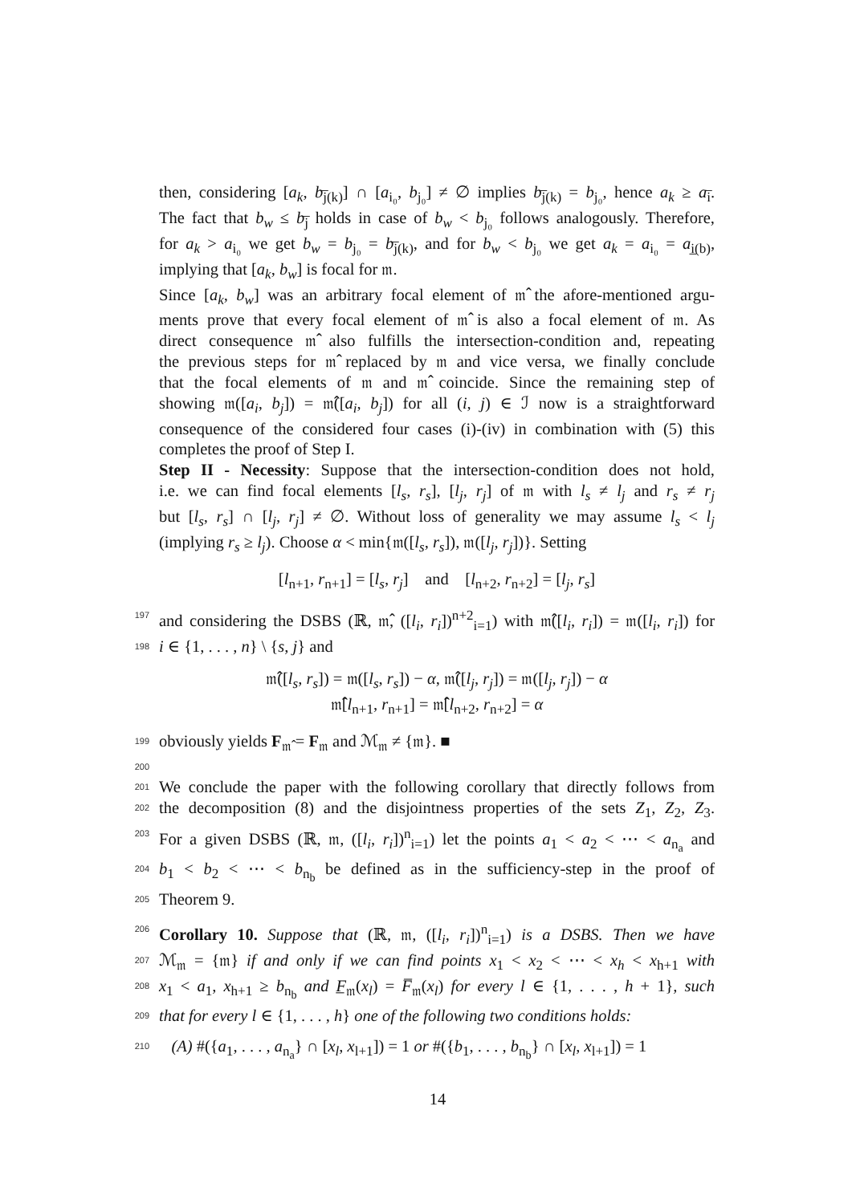then, considering [a<sub>k</sub>, b<sub>j̅(k)</sub>] ∩ [a<sub>i₀</sub>, b<sub>j₀</sub>] ≠ ∅ implies b<sub>j̅(k)</sub> = b<sub>j₀</sub>, hence a<sub>k</sub> ≥ a<sub>i̅</sub>.
The fact that b<sub>w</sub> ≤ b<sub>j̅</sub> holds in case of b<sub>w</sub> < b<sub>j₀</sub> follows analogously. Therefore,
for a<sub>k</sub> > a<sub>i₀</sub> we get b<sub>w</sub> = b<sub>j₀</sub> = b<sub>j̅(k)</sub>, and for b<sub>w</sub> < b<sub>j₀</sub> we get a<sub>k</sub> = a<sub>i₀</sub> = a<sub>i̲(b)</sub>,
implying that [a<sub>k</sub>, b<sub>w</sub>] is focal for 𝔪.
Since [a<sub>k</sub>, b<sub>w</sub>] was an arbitrary focal element of 𝔪̂ the afore-mentioned argu-
ments prove that every focal element of 𝔪̂ is also a focal element of 𝔪. As
direct consequence 𝔪̂ also fulfills the intersection-condition and, repeating
the previous steps for 𝔪̂ replaced by 𝔪 and vice versa, we finally conclude
that the focal elements of 𝔪 and 𝔪̂ coincide. Since the remaining step of
showing 𝔪([a<sub>i</sub>, b<sub>j</sub>]) = 𝔪̂([a<sub>i</sub>, b<sub>j</sub>]) for all (i, j) ∈ ℐ now is a straightforward
consequence of the considered four cases (i)-(iv) in combination with (5) this
completes the proof of Step I.
Step II - Necessity: Suppose that the intersection-condition does not hold,
i.e. we can find focal elements [l<sub>s</sub>, r<sub>s</sub>], [l<sub>j</sub>, r<sub>j</sub>] of 𝔪 with l<sub>s</sub> ≠ l<sub>j</sub> and r<sub>s</sub> ≠ r<sub>j</sub>
but [l<sub>s</sub>, r<sub>s</sub>] ∩ [l<sub>j</sub>, r<sub>j</sub>] ≠ ∅. Without loss of generality we may assume l<sub>s</sub> < l<sub>j</sub>
(implying r<sub>s</sub> ≥ l<sub>j</sub>). Choose α < min{𝔪([l<sub>s</sub>, r<sub>s</sub>]), 𝔪([l<sub>j</sub>, r<sub>j</sub>])}. Setting
[l<sub>n+1</sub>, r<sub>n+1</sub>] = [l<sub>s</sub>, r<sub>j</sub>] and [l<sub>n+2</sub>, r<sub>n+2</sub>] = [l<sub>j</sub>, r<sub>s</sub>]
197 and considering the DSBS (ℝ, 𝔪̂, ([l<sub>i</sub>, r<sub>i</sub>])<sup>n+2</sup><sub>i=1</sub>) with 𝔪̂([l<sub>i</sub>, r<sub>i</sub>]) = 𝔪([l<sub>i</sub>, r<sub>i</sub>]) for
198 i ∈ {1, . . . , n} \ {s, j} and
𝔪̂([l<sub>s</sub>, r<sub>s</sub>]) = 𝔪([l<sub>s</sub>, r<sub>s</sub>]) − α, 𝔪̂([l<sub>j</sub>, r<sub>j</sub>]) = 𝔪([l<sub>j</sub>, r<sub>j</sub>]) − α
𝔪̂[l<sub>n+1</sub>, r<sub>n+1</sub>] = 𝔪̂[l<sub>n+2</sub>, r<sub>n+2</sub>] = α
199 obviously yields F<sub>𝔪̂</sub> = F<sub>𝔪</sub> and ℳ<sub>𝔪</sub> ≠ {𝔪}. ■
200
201 We conclude the paper with the following corollary that directly follows from
202 the decomposition (8) and the disjointness properties of the sets Z<sub>1</sub>, Z<sub>2</sub>, Z<sub>3</sub>.
203 For a given DSBS (ℝ, 𝔪, ([l<sub>i</sub>, r<sub>i</sub>])<sup>n</sup><sub>i=1</sub>) let the points a<sub>1</sub> < a<sub>2</sub> < ⋯ < a<sub>n<sub>a</sub></sub> and
204 b<sub>1</sub> < b<sub>2</sub> < ⋯ < b<sub>n<sub>b</sub></sub> be defined as in the sufficiency-step in the proof of
205 Theorem 9.
206 Corollary 10. Suppose that (ℝ, 𝔪, ([l<sub>i</sub>, r<sub>i</sub>])<sup>n</sup><sub>i=1</sub>) is a DSBS. Then we have
207 ℳ<sub>𝔪</sub> = {𝔪} if and only if we can find points x<sub>1</sub> < x<sub>2</sub> < ⋯ < x<sub>h</sub> < x<sub>h+1</sub> with
208 x<sub>1</sub> < a<sub>1</sub>, x<sub>h+1</sub> ≥ b<sub>n<sub>b</sub></sub> and F̲<sub>𝔪</sub>(x<sub>l</sub>) = F̅<sub>𝔪</sub>(x<sub>l</sub>) for every l ∈ {1, . . . , h + 1}, such
209 that for every l ∈ {1, . . . , h} one of the following two conditions holds:
210 (A) #({a<sub>1</sub>, . . . , a<sub>n<sub>a</sub></sub>} ∩ [x<sub>l</sub>, x<sub>l+1</sub>]) = 1 or #({b<sub>1</sub>, . . . , b<sub>n<sub>b</sub></sub>} ∩ [x<sub>l</sub>, x<sub>l+1</sub>]) = 1
14